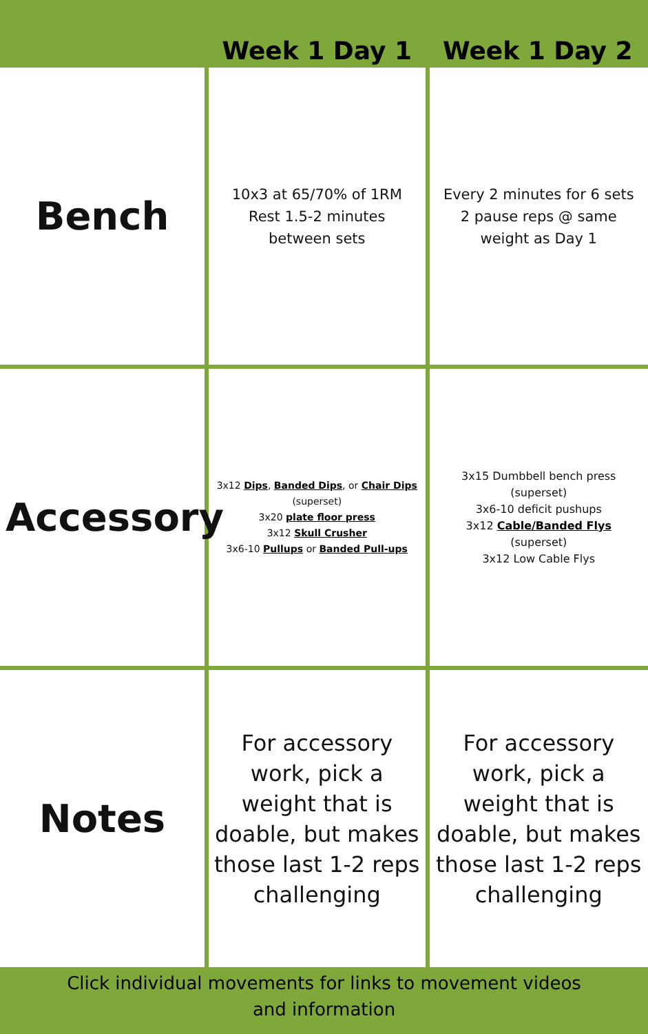| | Week 1 Day 1 | Week 1 Day 2 |
| --- | --- | --- |
| Bench | 10x3 at 65/70% of 1RM Rest 1.5-2 minutes between sets | Every 2 minutes for 6 sets 2 pause reps @ same weight as Day 1 |
| Accessory | 3x12 Dips , Banded Dips , or Chair Dips (superset) 3x20 plate floor press 3x12 Skull Crusher 3x6-10 Pullups or Banded Pull-ups | 3x15 Dumbbell bench press (superset) 3x6-10 deficit pushups 3x12 Cable/Banded Flys (superset) 3x12 Low Cable Flys |
| Notes | For accessory work, pick a weight that is doable, but makes those last 1-2 reps challenging | For accessory work, pick a weight that is doable, but makes those last 1-2 reps challenging |
Click individual movements for links to movement videos
and information